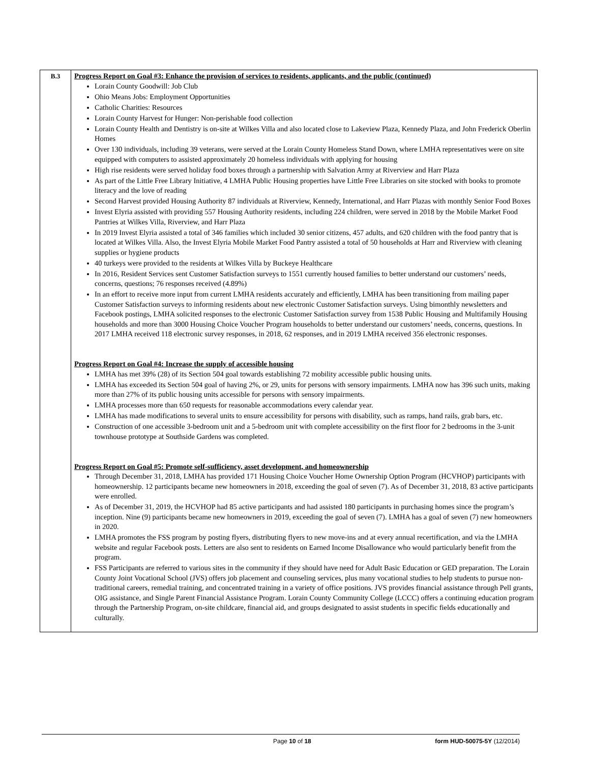| B.3 | Progress Report on Goal #3: Enhance the provision of services to residents, applicants, and the public (continued) Lorain County Goodwill: Job Club Ohio Means Jobs: Employment Opportunities Catholic Charities: Resources Lorain County Harvest for Hunger: Non-perishable food collection Lorain County Health and Dentistry is on-site at Wilkes Villa and also located close to Lakeview Plaza, Kennedy Plaza, and John Frederick Oberlin Homes Over 130 individuals, including 39 veterans, were served at the Lorain County Homeless Stand Down, where LMHA representatives were on site equipped with computers to assisted approximately 20 homeless individuals with applying for housing High rise residents were served holiday food boxes through a partnership with Salvation Army at Riverview and Harr Plaza As part of the Little Free Library Initiative, 4 LMHA Public Housing properties have Little Free Libraries on site stocked with books to promote literacy and the love of reading Second Harvest provided Housing Authority 87 individuals at Riverview, Kennedy, International, and Harr Plazas with monthly Senior Food Boxes Invest Elyria assisted with providing 557 Housing Authority residents, including 224 children, were served in 2018 by the Mobile Market Food Pantries at Wilkes Villa, Riverview, and Harr Plaza In 2019 Invest Elyria assisted a total of 346 families which included 30 senior citizens, 457 adults, and 620 children with the food pantry that is located at Wilkes Villa. Also, the Invest Elyria Mobile Market Food Pantry assisted a total of 50 households at Harr and Riverview with cleaning supplies or hygiene products 40 turkeys were provided to the residents at Wilkes Villa by Buckeye Healthcare In 2016, Resident Services sent Customer Satisfaction surveys to 1551 currently housed families to better understand our customers’ needs, concerns, questions; 76 responses received (4.89%) In an effort to receive more input from current LMHA residents accurately and efficiently, LMHA has been transitioning from mailing paper Customer Satisfaction surveys to informing residents about new electronic Customer Satisfaction surveys. Using bimonthly newsletters and Facebook postings, LMHA solicited responses to the electronic Customer Satisfaction survey from 1538 Public Housing and Multifamily Housing households and more than 3000 Housing Choice Voucher Program households to better understand our customers’ needs, concerns, questions. In 2017 LMHA received 118 electronic survey responses, in 2018, 62 responses, and in 2019 LMHA received 356 electronic responses. Progress Report on Goal #4: Increase the supply of accessible housing LMHA has met 39% (28) of its Section 504 goal towards establishing 72 mobility accessible public housing units. LMHA has exceeded its Section 504 goal of having 2%, or 29, units for persons with sensory impairments. LMHA now has 396 such units, making more than 27% of its public housing units accessible for persons with sensory impairments. LMHA processes more than 650 requests for reasonable accommodations every calendar year. LMHA has made modifications to several units to ensure accessibility for persons with disability, such as ramps, hand rails, grab bars, etc. Construction of one accessible 3-bedroom unit and a 5-bedroom unit with complete accessibility on the first floor for 2 bedrooms in the 3-unit townhouse prototype at Southside Gardens was completed. Progress Report on Goal #5: Promote self-sufficiency, asset development, and homeownership Through December 31, 2018, LMHA has provided 171 Housing Choice Voucher Home Ownership Option Program (HCVHOP) participants with homeownership. 12 participants became new homeowners in 2018, exceeding the goal of seven (7). As of December 31, 2018, 83 active participants were enrolled. As of December 31, 2019, the HCVHOP had 85 active participants and had assisted 180 participants in purchasing homes since the program’s inception. Nine (9) participants became new homeowners in 2019, exceeding the goal of seven (7). LMHA has a goal of seven (7) new homeowners in 2020. LMHA promotes the FSS program by posting flyers, distributing flyers to new move-ins and at every annual recertification, and via the LMHA website and regular Facebook posts. Letters are also sent to residents on Earned Income Disallowance who would particularly benefit from the program. FSS Participants are referred to various sites in the community if they should have need for Adult Basic Education or GED preparation. The Lorain County Joint Vocational School (JVS) offers job placement and counseling services, plus many vocational studies to help students to pursue non-traditional careers, remedial training, and concentrated training in a variety of office positions. JVS provides financial assistance through Pell grants, OIG assistance, and Single Parent Financial Assistance Program. Lorain County Community College (LCCC) offers a continuing education program through the Partnership Program, on-site childcare, financial aid, and groups designated to assist students in specific fields educationally and culturally. |
Page 10 of 18 form HUD-50075-5Y (12/2014)